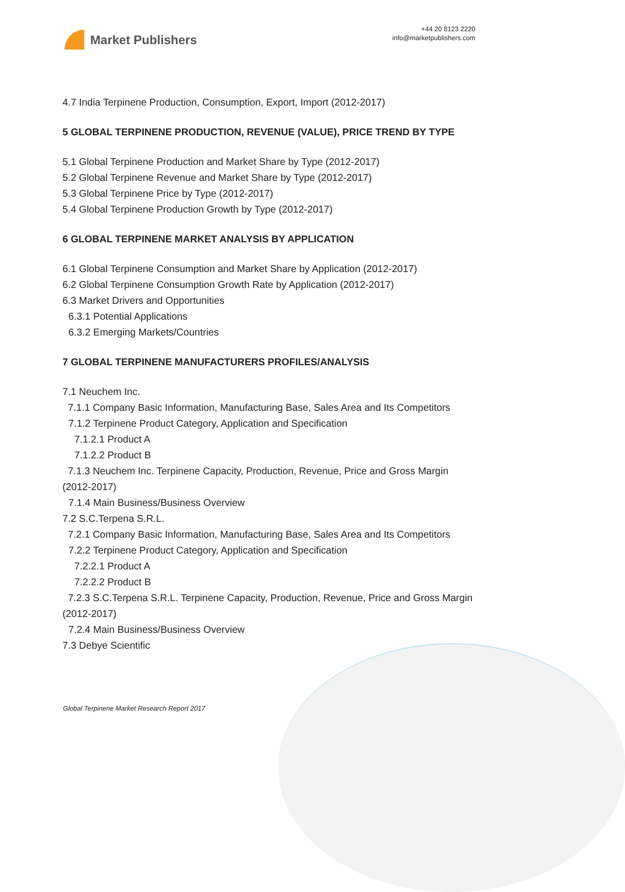Market Publishers
+44 20 8123 2220
info@marketpublishers.com
4.7 India Terpinene Production, Consumption, Export, Import (2012-2017)
5 GLOBAL TERPINENE PRODUCTION, REVENUE (VALUE), PRICE TREND BY TYPE
5.1 Global Terpinene Production and Market Share by Type (2012-2017)
5.2 Global Terpinene Revenue and Market Share by Type (2012-2017)
5.3 Global Terpinene Price by Type (2012-2017)
5.4 Global Terpinene Production Growth by Type (2012-2017)
6 GLOBAL TERPINENE MARKET ANALYSIS BY APPLICATION
6.1 Global Terpinene Consumption and Market Share by Application (2012-2017)
6.2 Global Terpinene Consumption Growth Rate by Application (2012-2017)
6.3 Market Drivers and Opportunities
6.3.1 Potential Applications
6.3.2 Emerging Markets/Countries
7 GLOBAL TERPINENE MANUFACTURERS PROFILES/ANALYSIS
7.1 Neuchem Inc.
7.1.1 Company Basic Information, Manufacturing Base, Sales Area and Its Competitors
7.1.2 Terpinene Product Category, Application and Specification
7.1.2.1 Product A
7.1.2.2 Product B
7.1.3 Neuchem Inc. Terpinene Capacity, Production, Revenue, Price and Gross Margin (2012-2017)
7.1.4 Main Business/Business Overview
7.2 S.C.Terpena S.R.L.
7.2.1 Company Basic Information, Manufacturing Base, Sales Area and Its Competitors
7.2.2 Terpinene Product Category, Application and Specification
7.2.2.1 Product A
7.2.2.2 Product B
7.2.3 S.C.Terpena S.R.L. Terpinene Capacity, Production, Revenue, Price and Gross Margin (2012-2017)
7.2.4 Main Business/Business Overview
7.3 Debye Scientific
Global Terpinene Market Research Report 2017